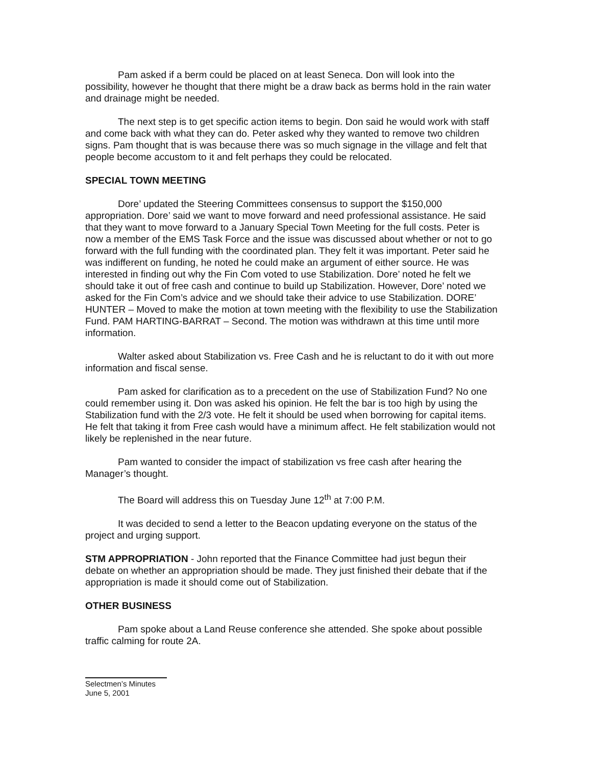Pam asked if a berm could be placed on at least Seneca. Don will look into the possibility, however he thought that there might be a draw back as berms hold in the rain water and drainage might be needed.
The next step is to get specific action items to begin. Don said he would work with staff and come back with what they can do. Peter asked why they wanted to remove two children signs. Pam thought that is was because there was so much signage in the village and felt that people become accustom to it and felt perhaps they could be relocated.
SPECIAL TOWN MEETING
Dore’ updated the Steering Committees consensus to support the $150,000 appropriation. Dore’ said we want to move forward and need professional assistance. He said that they want to move forward to a January Special Town Meeting for the full costs. Peter is now a member of the EMS Task Force and the issue was discussed about whether or not to go forward with the full funding with the coordinated plan. They felt it was important. Peter said he was indifferent on funding, he noted he could make an argument of either source. He was interested in finding out why the Fin Com voted to use Stabilization. Dore’ noted he felt we should take it out of free cash and continue to build up Stabilization. However, Dore’ noted we asked for the Fin Com’s advice and we should take their advice to use Stabilization. DORE’ HUNTER – Moved to make the motion at town meeting with the flexibility to use the Stabilization Fund. PAM HARTING-BARRAT – Second. The motion was withdrawn at this time until more information.
Walter asked about Stabilization vs. Free Cash and he is reluctant to do it with out more information and fiscal sense.
Pam asked for clarification as to a precedent on the use of Stabilization Fund? No one could remember using it. Don was asked his opinion. He felt the bar is too high by using the Stabilization fund with the 2/3 vote. He felt it should be used when borrowing for capital items. He felt that taking it from Free cash would have a minimum affect. He felt stabilization would not likely be replenished in the near future.
Pam wanted to consider the impact of stabilization vs free cash after hearing the Manager’s thought.
The Board will address this on Tuesday June 12<sup>th</sup> at 7:00 P.M.
It was decided to send a letter to the Beacon updating everyone on the status of the project and urging support.
STM APPROPRIATION - John reported that the Finance Committee had just begun their debate on whether an appropriation should be made. They just finished their debate that if the appropriation is made it should come out of Stabilization.
OTHER BUSINESS
Pam spoke about a Land Reuse conference she attended. She spoke about possible traffic calming for route 2A.
Selectmen’s Minutes
June 5, 2001